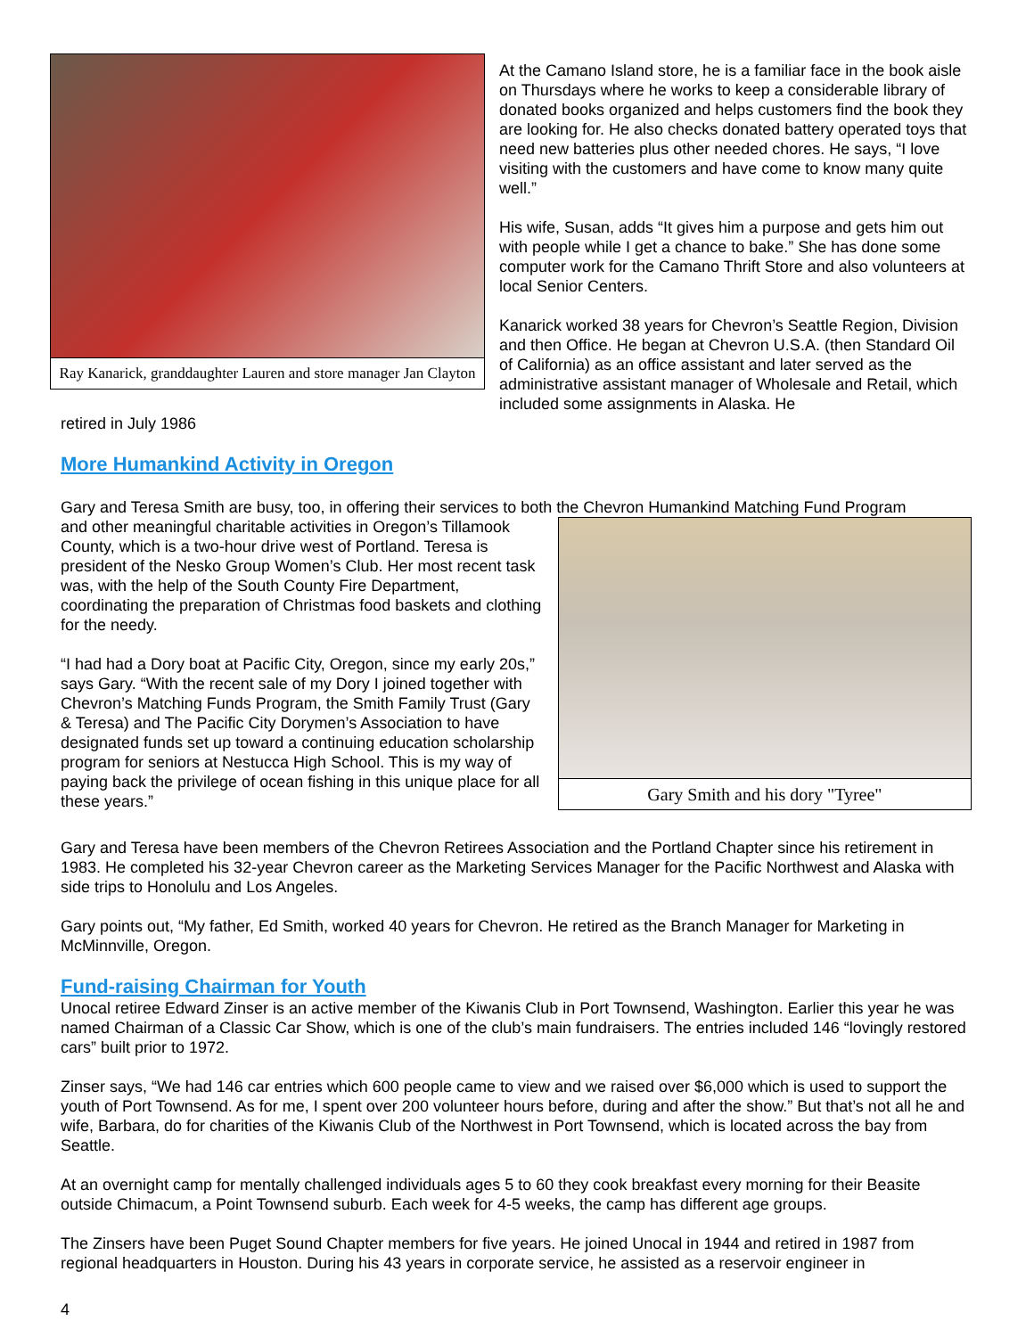Ray Kanarick, granddaughter Lauren and store manager Jan Clayton
At the Camano Island store, he is a familiar face in the book aisle on Thursdays where he works to keep a considerable library of donated books organized and helps customers find the book they are looking for. He also checks donated battery operated toys that need new batteries plus other needed chores. He says, “I love visiting with the customers and have come to know many quite well.”
His wife, Susan, adds “It gives him a purpose and gets him out with people while I get a chance to bake.” She has done some computer work for the Camano Thrift Store and also volunteers at local Senior Centers.
Kanarick worked 38 years for Chevron’s Seattle Region, Division and then Office. He began at Chevron U.S.A. (then Standard Oil of California) as an office assistant and later served as the administrative assistant manager of Wholesale and Retail, which included some assignments in Alaska. He
retired in July 1986
More Humankind Activity in Oregon
Gary and Teresa Smith are busy, too, in offering their services to both the Chevron Humankind Matching Fund Program
and other meaningful charitable activities in Oregon’s Tillamook County, which is a two-hour drive west of Portland. Teresa is president of the Nesko Group Women’s Club. Her most recent task was, with the help of the South County Fire Department, coordinating the preparation of Christmas food baskets and clothing for the needy.
“I had had a Dory boat at Pacific City, Oregon, since my early 20s,” says Gary. “With the recent sale of my Dory I joined together with Chevron’s Matching Funds Program, the Smith Family Trust (Gary & Teresa) and The Pacific City Dorymen’s Association to have designated funds set up toward a continuing education scholarship program for seniors at Nestucca High School. This is my way of paying back the privilege of ocean fishing in this unique place for all these years.”
Gary Smith and his dory "Tyree"
Gary and Teresa have been members of the Chevron Retirees Association and the Portland Chapter since his retirement in 1983. He completed his 32-year Chevron career as the Marketing Services Manager for the Pacific Northwest and Alaska with side trips to Honolulu and Los Angeles.
Gary points out, “My father, Ed Smith, worked 40 years for Chevron. He retired as the Branch Manager for Marketing in McMinnville, Oregon.
Fund-raising Chairman for Youth
Unocal retiree Edward Zinser is an active member of the Kiwanis Club in Port Townsend, Washington. Earlier this year he was named Chairman of a Classic Car Show, which is one of the club’s main fundraisers. The entries included 146 “lovingly restored cars” built prior to 1972.
Zinser says, “We had 146 car entries which 600 people came to view and we raised over $6,000 which is used to support the youth of Port Townsend. As for me, I spent over 200 volunteer hours before, during and after the show.” But that’s not all he and wife, Barbara, do for charities of the Kiwanis Club of the Northwest in Port Townsend, which is located across the bay from Seattle.
At an overnight camp for mentally challenged individuals ages 5 to 60 they cook breakfast every morning for their Beasite outside Chimacum, a Point Townsend suburb. Each week for 4-5 weeks, the camp has different age groups.
The Zinsers have been Puget Sound Chapter members for five years. He joined Unocal in 1944 and retired in 1987 from regional headquarters in Houston. During his 43 years in corporate service, he assisted as a reservoir engineer in
4